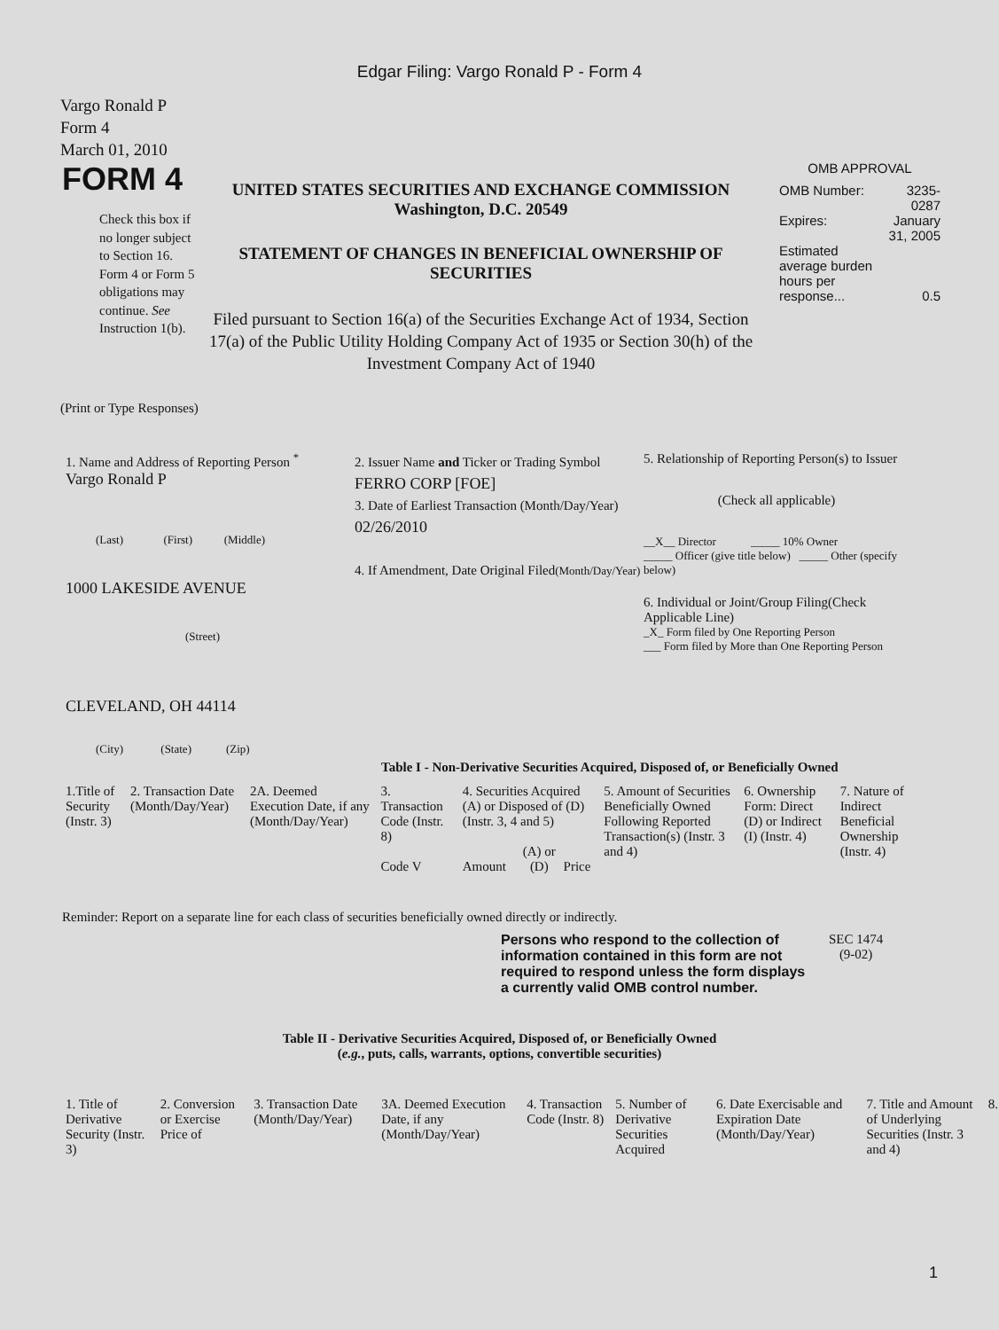Edgar Filing: Vargo Ronald P - Form 4
Vargo Ronald P
Form 4
March 01, 2010
FORM 4
Check this box if no longer subject to Section 16. Form 4 or Form 5 obligations may continue. See Instruction 1(b).
UNITED STATES SECURITIES AND EXCHANGE COMMISSION
Washington, D.C. 20549
STATEMENT OF CHANGES IN BENEFICIAL OWNERSHIP OF SECURITIES
Filed pursuant to Section 16(a) of the Securities Exchange Act of 1934, Section 17(a) of the Public Utility Holding Company Act of 1935 or Section 30(h) of the Investment Company Act of 1940
OMB APPROVAL
| OMB Number: | 3235-0287 |
| Expires: | January 31, 2005 |
| Estimated average burden hours per response... | 0.5 |
(Print or Type Responses)
1. Name and Address of Reporting Person <sup>*</sup>
Vargo Ronald P
(Last) (First) (Middle)
1000 LAKESIDE AVENUE
(Street)
CLEVELAND, OH 44114
(City) (State) (Zip)
2. Issuer Name and Ticker or Trading Symbol
FERRO CORP [FOE]
3. Date of Earliest Transaction (Month/Day/Year)
02/26/2010
4. If Amendment, Date Original Filed(Month/Day/Year)
5. Relationship of Reporting Person(s) to Issuer
(Check all applicable)
__X__ Director _____ 10% Owner
_____ Officer (give title below) _____ Other (specify below)
6. Individual or Joint/Group Filing(Check Applicable Line)
_X_ Form filed by One Reporting Person
___ Form filed by More than One Reporting Person
Table I - Non-Derivative Securities Acquired, Disposed of, or Beneficially Owned
| 1.Title of Security (Instr. 3) | 2. Transaction Date (Month/Day/Year) | 2A. Deemed Execution Date, if any (Month/Day/Year) | 3. Transaction Code (Instr. 8) | 4. Securities Acquired (A) or Disposed of (D) (Instr. 3, 4 and 5) | | | 5. Amount of Securities Beneficially Owned Following Reported Transaction(s) (Instr. 3 and 4) | 6. Ownership Form: Direct (D) or Indirect (I) (Instr. 4) | 7. Nature of Indirect Beneficial Ownership (Instr. 4) |
| --- | --- | --- | --- | --- | --- | --- | --- | --- | --- |
| | | | Code V | Amount | (A) or (D) | Price | | | |
Reminder: Report on a separate line for each class of securities beneficially owned directly or indirectly.
Persons who respond to the collection of information contained in this form are not required to respond unless the form displays a currently valid OMB control number.
SEC 1474
(9-02)
Table II - Derivative Securities Acquired, Disposed of, or Beneficially Owned
(e.g., puts, calls, warrants, options, convertible securities)
| 1. Title of Derivative Security (Instr. 3) | 2. Conversion or Exercise Price of | 3. Transaction Date (Month/Day/Year) | 3A. Deemed Execution Date, if any (Month/Day/Year) | 4. Transaction Code (Instr. 8) | 5. Number of Derivative Securities Acquired | 6. Date Exercisable and Expiration Date (Month/Day/Year) | 7. Title and Amount of Underlying Securities (Instr. 3 and 4) | 8. |
| --- | --- | --- | --- | --- | --- | --- | --- | --- |
1